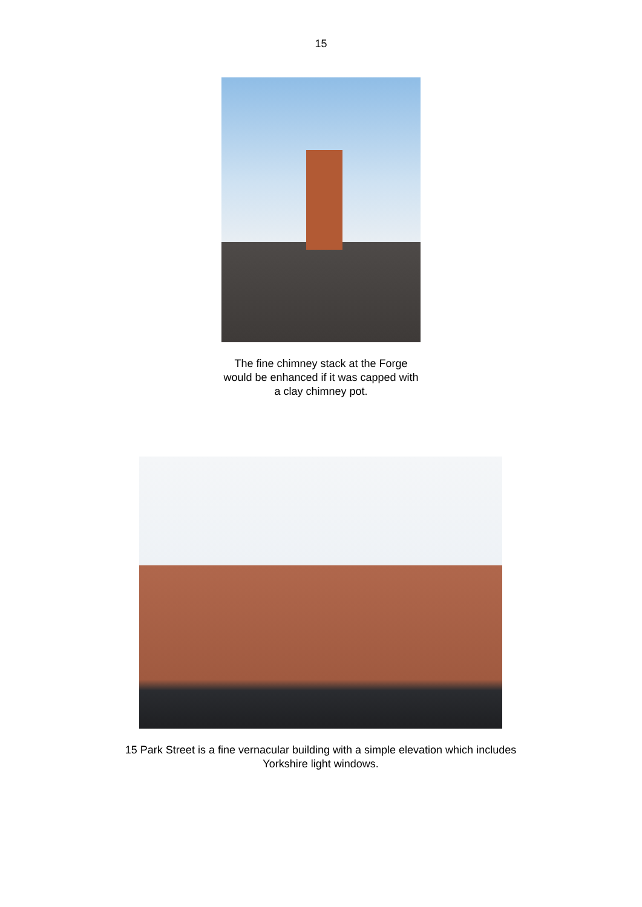15
The fine chimney stack at the Forge would be enhanced if it was capped with a clay chimney pot.
15 Park Street is a fine vernacular building with a simple elevation which includes Yorkshire light windows.